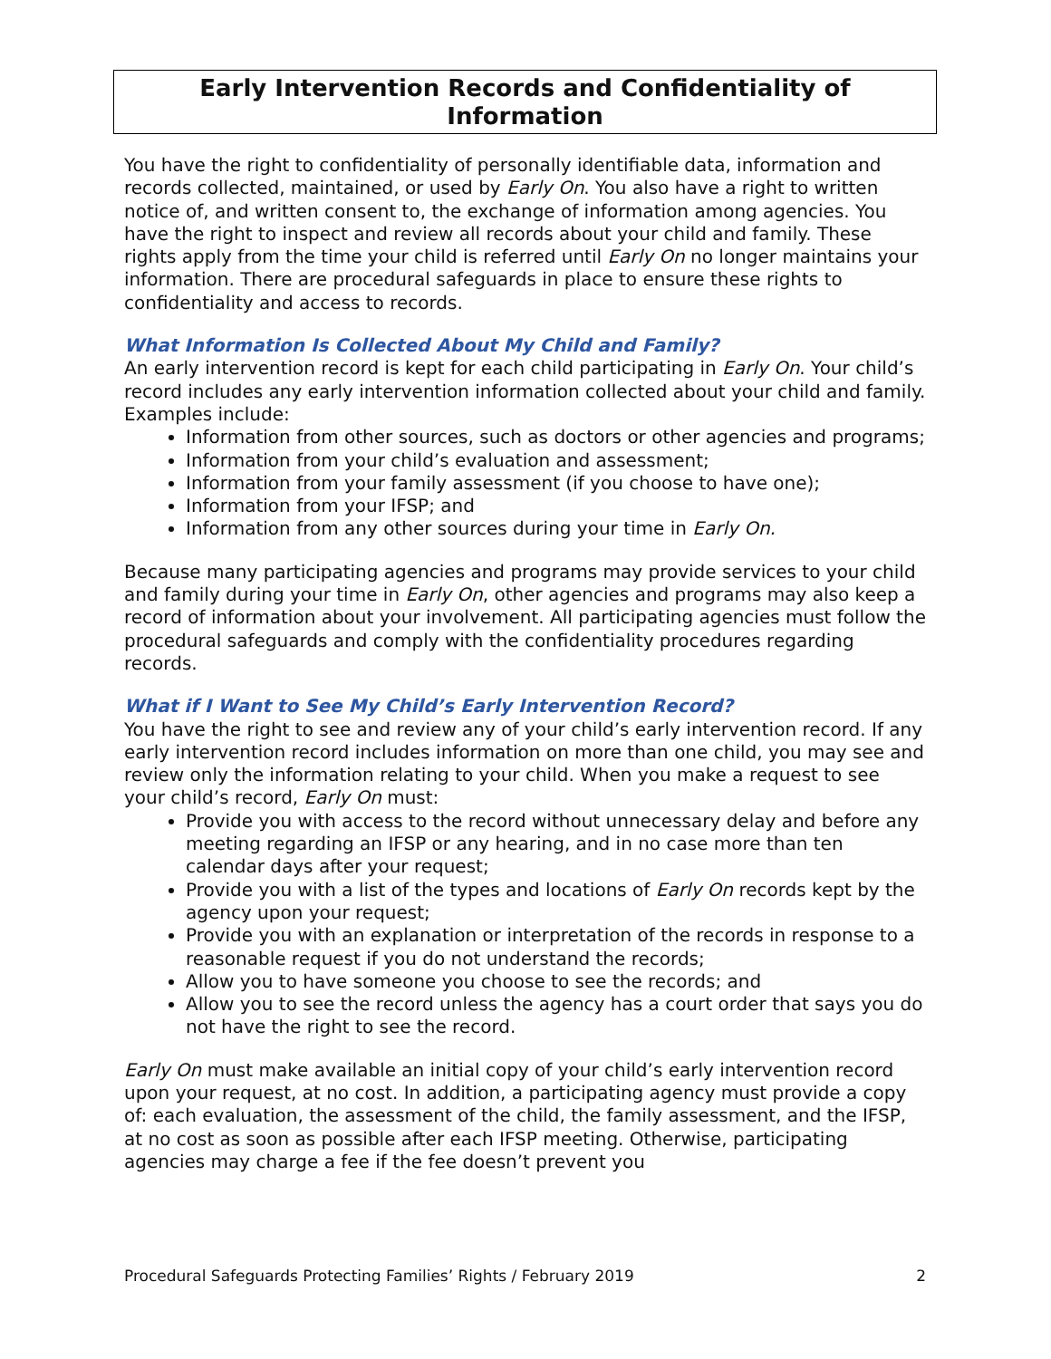Early Intervention Records and Confidentiality of Information
You have the right to confidentiality of personally identifiable data, information and records collected, maintained, or used by Early On. You also have a right to written notice of, and written consent to, the exchange of information among agencies. You have the right to inspect and review all records about your child and family. These rights apply from the time your child is referred until Early On no longer maintains your information. There are procedural safeguards in place to ensure these rights to confidentiality and access to records.
What Information Is Collected About My Child and Family?
An early intervention record is kept for each child participating in Early On. Your child’s record includes any early intervention information collected about your child and family. Examples include:
Information from other sources, such as doctors or other agencies and programs;
Information from your child’s evaluation and assessment;
Information from your family assessment (if you choose to have one);
Information from your IFSP; and
Information from any other sources during your time in Early On.
Because many participating agencies and programs may provide services to your child and family during your time in Early On, other agencies and programs may also keep a record of information about your involvement. All participating agencies must follow the procedural safeguards and comply with the confidentiality procedures regarding records.
What if I Want to See My Child’s Early Intervention Record?
You have the right to see and review any of your child’s early intervention record. If any early intervention record includes information on more than one child, you may see and review only the information relating to your child. When you make a request to see your child’s record, Early On must:
Provide you with access to the record without unnecessary delay and before any meeting regarding an IFSP or any hearing, and in no case more than ten calendar days after your request;
Provide you with a list of the types and locations of Early On records kept by the agency upon your request;
Provide you with an explanation or interpretation of the records in response to a reasonable request if you do not understand the records;
Allow you to have someone you choose to see the records; and
Allow you to see the record unless the agency has a court order that says you do not have the right to see the record.
Early On must make available an initial copy of your child’s early intervention record upon your request, at no cost. In addition, a participating agency must provide a copy of: each evaluation, the assessment of the child, the family assessment, and the IFSP, at no cost as soon as possible after each IFSP meeting. Otherwise, participating agencies may charge a fee if the fee doesn’t prevent you
Procedural Safeguards Protecting Families’ Rights / February 2019 2